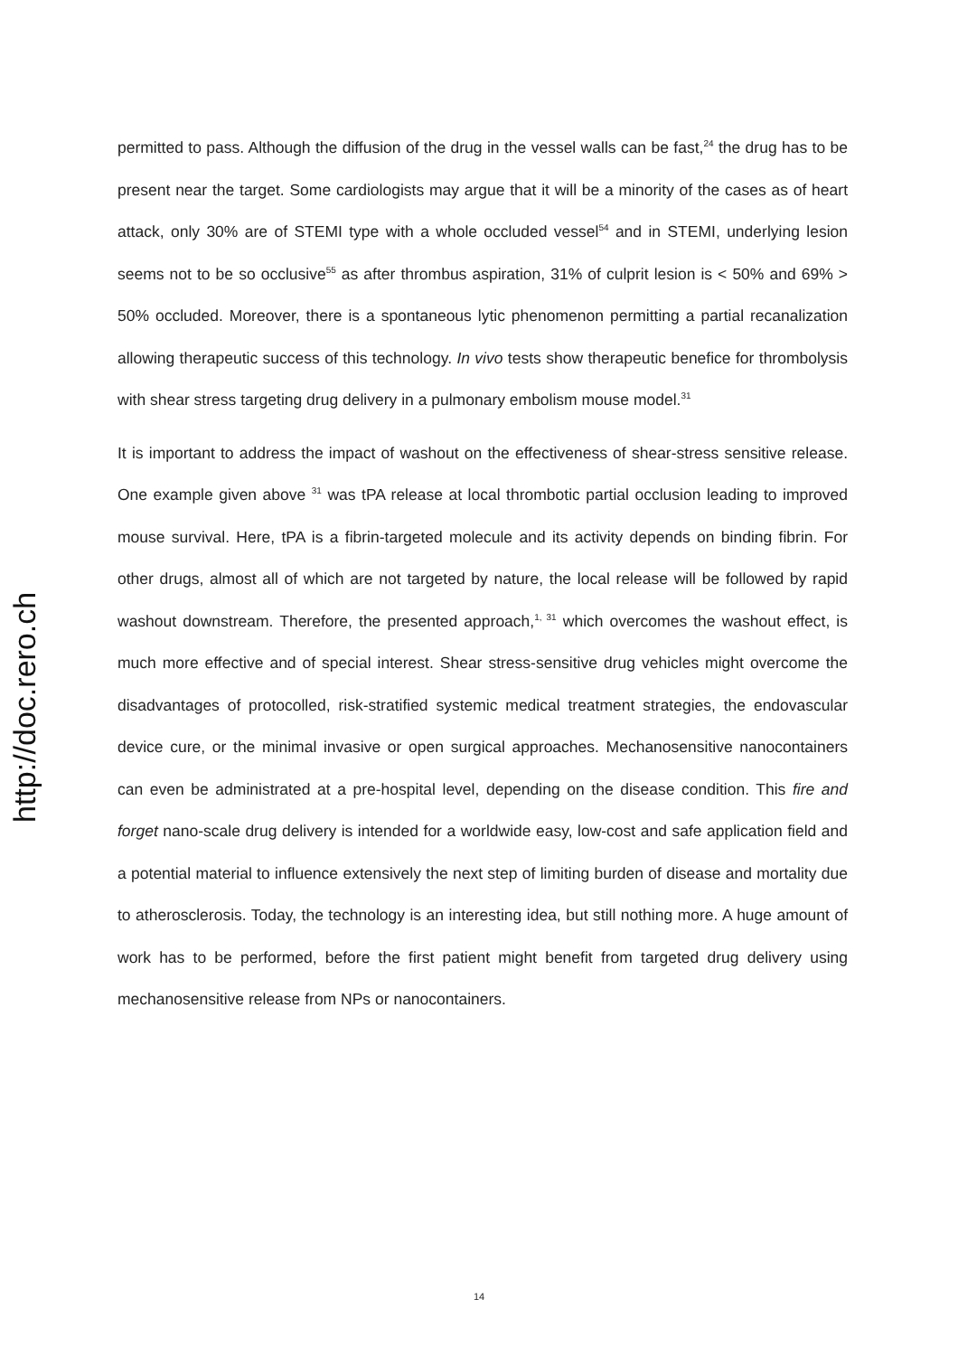http://doc.rero.ch
permitted to pass. Although the diffusion of the drug in the vessel walls can be fast,<sup>24</sup> the drug has to be present near the target. Some cardiologists may argue that it will be a minority of the cases as of heart attack, only 30% are of STEMI type with a whole occluded vessel<sup>54</sup> and in STEMI, underlying lesion seems not to be so occlusive<sup>55</sup> as after thrombus aspiration, 31% of culprit lesion is < 50% and 69% > 50% occluded. Moreover, there is a spontaneous lytic phenomenon permitting a partial recanalization allowing therapeutic success of this technology. In vivo tests show therapeutic benefice for thrombolysis with shear stress targeting drug delivery in a pulmonary embolism mouse model.<sup>31</sup>
It is important to address the impact of washout on the effectiveness of shear-stress sensitive release. One example given above <sup>31</sup> was tPA release at local thrombotic partial occlusion leading to improved mouse survival. Here, tPA is a fibrin-targeted molecule and its activity depends on binding fibrin. For other drugs, almost all of which are not targeted by nature, the local release will be followed by rapid washout downstream. Therefore, the presented approach,<sup>1, 31</sup> which overcomes the washout effect, is much more effective and of special interest. Shear stress-sensitive drug vehicles might overcome the disadvantages of protocolled, risk-stratified systemic medical treatment strategies, the endovascular device cure, or the minimal invasive or open surgical approaches. Mechanosensitive nanocontainers can even be administrated at a pre-hospital level, depending on the disease condition. This fire and forget nano-scale drug delivery is intended for a worldwide easy, low-cost and safe application field and a potential material to influence extensively the next step of limiting burden of disease and mortality due to atherosclerosis. Today, the technology is an interesting idea, but still nothing more. A huge amount of work has to be performed, before the first patient might benefit from targeted drug delivery using mechanosensitive release from NPs or nanocontainers.
14